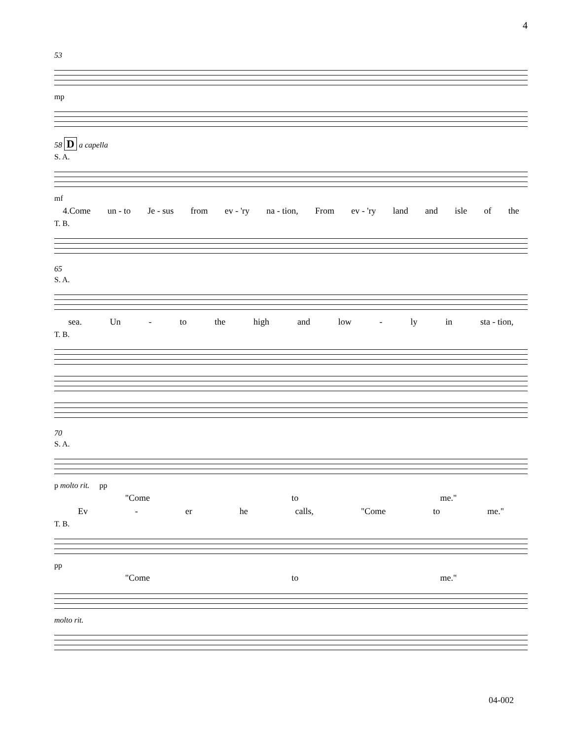4
53
mp
58 D a capella
S. A.
mf
4.Come un - to Je - sus from ev - 'ry na - tion, From ev - 'ry land and isle of the
T. B.
65
S. A.
sea. Un - to the high and low - ly in sta - tion,
T. B.
70
S. A.
p molto rit. pp
"Come to me."
Ev - er he calls, "Come to me."
T. B.
pp
"Come to me."
molto rit.
04-002